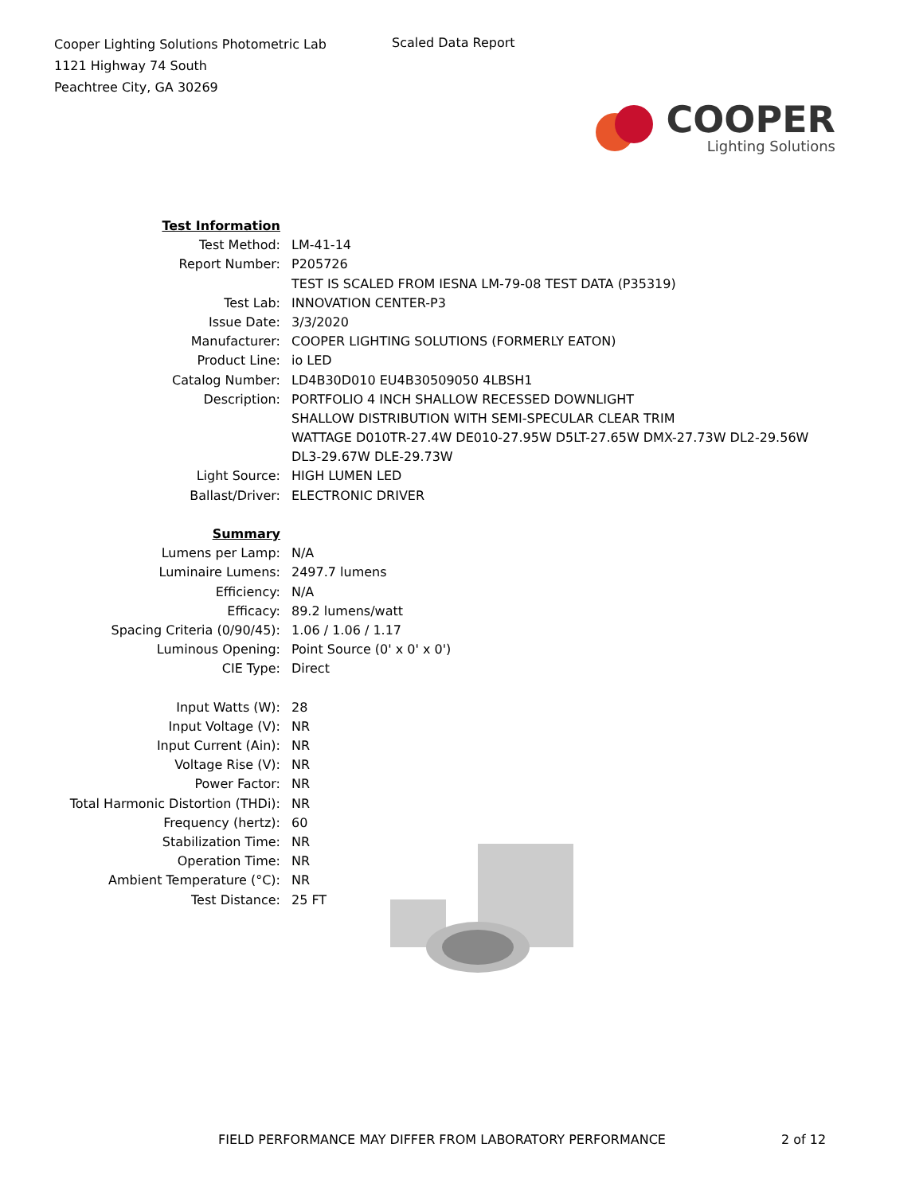Cooper Lighting Solutions Photometric Lab
1121 Highway 74 South
Peachtree City, GA 30269
Scaled Data Report
COOPER
Lighting Solutions
| Test Information | |
| Test Method: | LM-41-14 |
| Report Number: | P205726 |
| | TEST IS SCALED FROM IESNA LM-79-08 TEST DATA (P35319) |
| Test Lab: | INNOVATION CENTER-P3 |
| Issue Date: | 3/3/2020 |
| Manufacturer: | COOPER LIGHTING SOLUTIONS (FORMERLY EATON) |
| Product Line: | io LED |
| Catalog Number: | LD4B30D010 EU4B30509050 4LBSH1 |
| Description: | PORTFOLIO 4 INCH SHALLOW RECESSED DOWNLIGHT |
| | SHALLOW DISTRIBUTION WITH SEMI-SPECULAR CLEAR TRIM |
| | WATTAGE D010TR-27.4W DE010-27.95W D5LT-27.65W DMX-27.73W DL2-29.56W |
| | DL3-29.67W DLE-29.73W |
| Light Source: | HIGH LUMEN LED |
| Ballast/Driver: | ELECTRONIC DRIVER |
| Summary | |
| Lumens per Lamp: | N/A |
| Luminaire Lumens: | 2497.7 lumens |
| Efficiency: | N/A |
| Efficacy: | 89.2 lumens/watt |
| Spacing Criteria (0/90/45): | 1.06 / 1.06 / 1.17 |
| Luminous Opening: | Point Source (0' x 0' x 0') |
| CIE Type: | Direct |
| Input Watts (W): | 28 |
| Input Voltage (V): | NR |
| Input Current (Ain): | NR |
| Voltage Rise (V): | NR |
| Power Factor: | NR |
| Total Harmonic Distortion (THDi): | NR |
| Frequency (hertz): | 60 |
| Stabilization Time: | NR |
| Operation Time: | NR |
| Ambient Temperature (°C): | NR |
| Test Distance: | 25 FT |
FIELD PERFORMANCE MAY DIFFER FROM LABORATORY PERFORMANCE 2 of 12